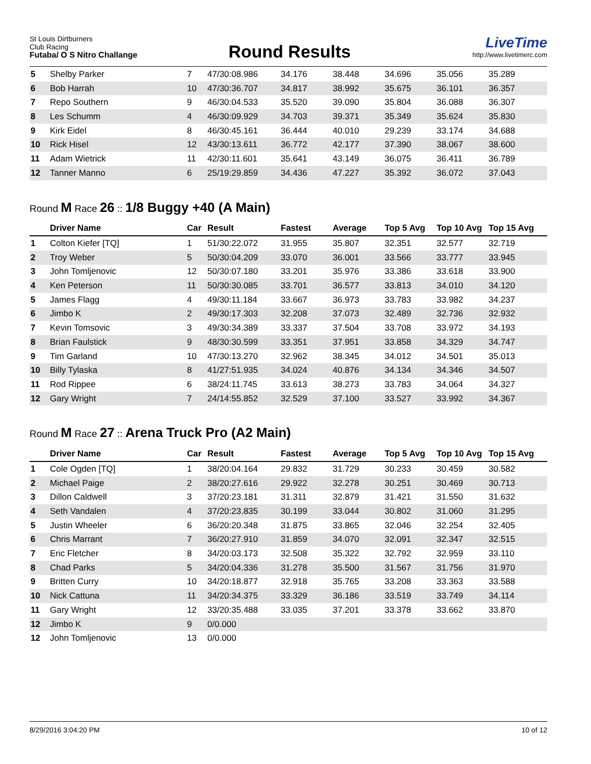St Louis Dirtburners
Club Racing
Futaba/ O S Nitro Challange
Round Results
LiveTime
http://www.livetimerc.com
| 5 | Shelby Parker | 7 | 47/30:08.986 | 34.176 | 38.448 | 34.696 | 35.056 | 35.289 |
| 6 | Bob Harrah | 10 | 47/30:36.707 | 34.817 | 38.992 | 35.675 | 36.101 | 36.357 |
| 7 | Repo Southern | 9 | 46/30:04.533 | 35.520 | 39.090 | 35.804 | 36.088 | 36.307 |
| 8 | Les Schumm | 4 | 46/30:09.929 | 34.703 | 39.371 | 35.349 | 35.624 | 35.830 |
| 9 | Kirk Eidel | 8 | 46/30:45.161 | 36.444 | 40.010 | 29.239 | 33.174 | 34.688 |
| 10 | Rick Hisel | 12 | 43/30:13.611 | 36.772 | 42.177 | 37.390 | 38.067 | 38.600 |
| 11 | Adam Wietrick | 11 | 42/30:11.601 | 35.641 | 43.149 | 36.075 | 36.411 | 36.789 |
| 12 | Tanner Manno | 6 | 25/19:29.859 | 34.436 | 47.227 | 35.392 | 36.072 | 37.043 |
Round M Race 26 :: 1/8 Buggy +40 (A Main)
| | Driver Name | Car | Result | Fastest | Average | Top 5 Avg | Top 10 Avg | Top 15 Avg |
| --- | --- | --- | --- | --- | --- | --- | --- | --- |
| 1 | Colton Kiefer [TQ] | 1 | 51/30:22.072 | 31.955 | 35.807 | 32.351 | 32.577 | 32.719 |
| 2 | Troy Weber | 5 | 50/30:04.209 | 33.070 | 36.001 | 33.566 | 33.777 | 33.945 |
| 3 | John Tomljenovic | 12 | 50/30:07.180 | 33.201 | 35.976 | 33.386 | 33.618 | 33.900 |
| 4 | Ken Peterson | 11 | 50/30:30.085 | 33.701 | 36.577 | 33.813 | 34.010 | 34.120 |
| 5 | James Flagg | 4 | 49/30:11.184 | 33.667 | 36.973 | 33.783 | 33.982 | 34.237 |
| 6 | Jimbo K | 2 | 49/30:17.303 | 32.208 | 37.073 | 32.489 | 32.736 | 32.932 |
| 7 | Kevin Tomsovic | 3 | 49/30:34.389 | 33.337 | 37.504 | 33.708 | 33.972 | 34.193 |
| 8 | Brian Faulstick | 9 | 48/30:30.599 | 33.351 | 37.951 | 33.858 | 34.329 | 34.747 |
| 9 | Tim Garland | 10 | 47/30:13.270 | 32.962 | 38.345 | 34.012 | 34.501 | 35.013 |
| 10 | Billy Tylaska | 8 | 41/27:51.935 | 34.024 | 40.876 | 34.134 | 34.346 | 34.507 |
| 11 | Rod Rippee | 6 | 38/24:11.745 | 33.613 | 38.273 | 33.783 | 34.064 | 34.327 |
| 12 | Gary Wright | 7 | 24/14:55.852 | 32.529 | 37.100 | 33.527 | 33.992 | 34.367 |
Round M Race 27 :: Arena Truck Pro (A2 Main)
| | Driver Name | Car | Result | Fastest | Average | Top 5 Avg | Top 10 Avg | Top 15 Avg |
| --- | --- | --- | --- | --- | --- | --- | --- | --- |
| 1 | Cole Ogden [TQ] | 1 | 38/20:04.164 | 29.832 | 31.729 | 30.233 | 30.459 | 30.582 |
| 2 | Michael Paige | 2 | 38/20:27.616 | 29.922 | 32.278 | 30.251 | 30.469 | 30.713 |
| 3 | Dillon Caldwell | 3 | 37/20:23.181 | 31.311 | 32.879 | 31.421 | 31.550 | 31.632 |
| 4 | Seth Vandalen | 4 | 37/20:23.835 | 30.199 | 33.044 | 30.802 | 31.060 | 31.295 |
| 5 | Justin Wheeler | 6 | 36/20:20.348 | 31.875 | 33.865 | 32.046 | 32.254 | 32.405 |
| 6 | Chris Marrant | 7 | 36/20:27.910 | 31.859 | 34.070 | 32.091 | 32.347 | 32.515 |
| 7 | Eric Fletcher | 8 | 34/20:03.173 | 32.508 | 35.322 | 32.792 | 32.959 | 33.110 |
| 8 | Chad Parks | 5 | 34/20:04.336 | 31.278 | 35.500 | 31.567 | 31.756 | 31.970 |
| 9 | Britten Curry | 10 | 34/20:18.877 | 32.918 | 35.765 | 33.208 | 33.363 | 33.588 |
| 10 | Nick Cattuna | 11 | 34/20:34.375 | 33.329 | 36.186 | 33.519 | 33.749 | 34.114 |
| 11 | Gary Wright | 12 | 33/20:35.488 | 33.035 | 37.201 | 33.378 | 33.662 | 33.870 |
| 12 | Jimbo K | 9 | 0/0.000 | | | | | |
| 12 | John Tomljenovic | 13 | 0/0.000 | | | | | |
8/29/2016 3:04:20 PM 10 of 12